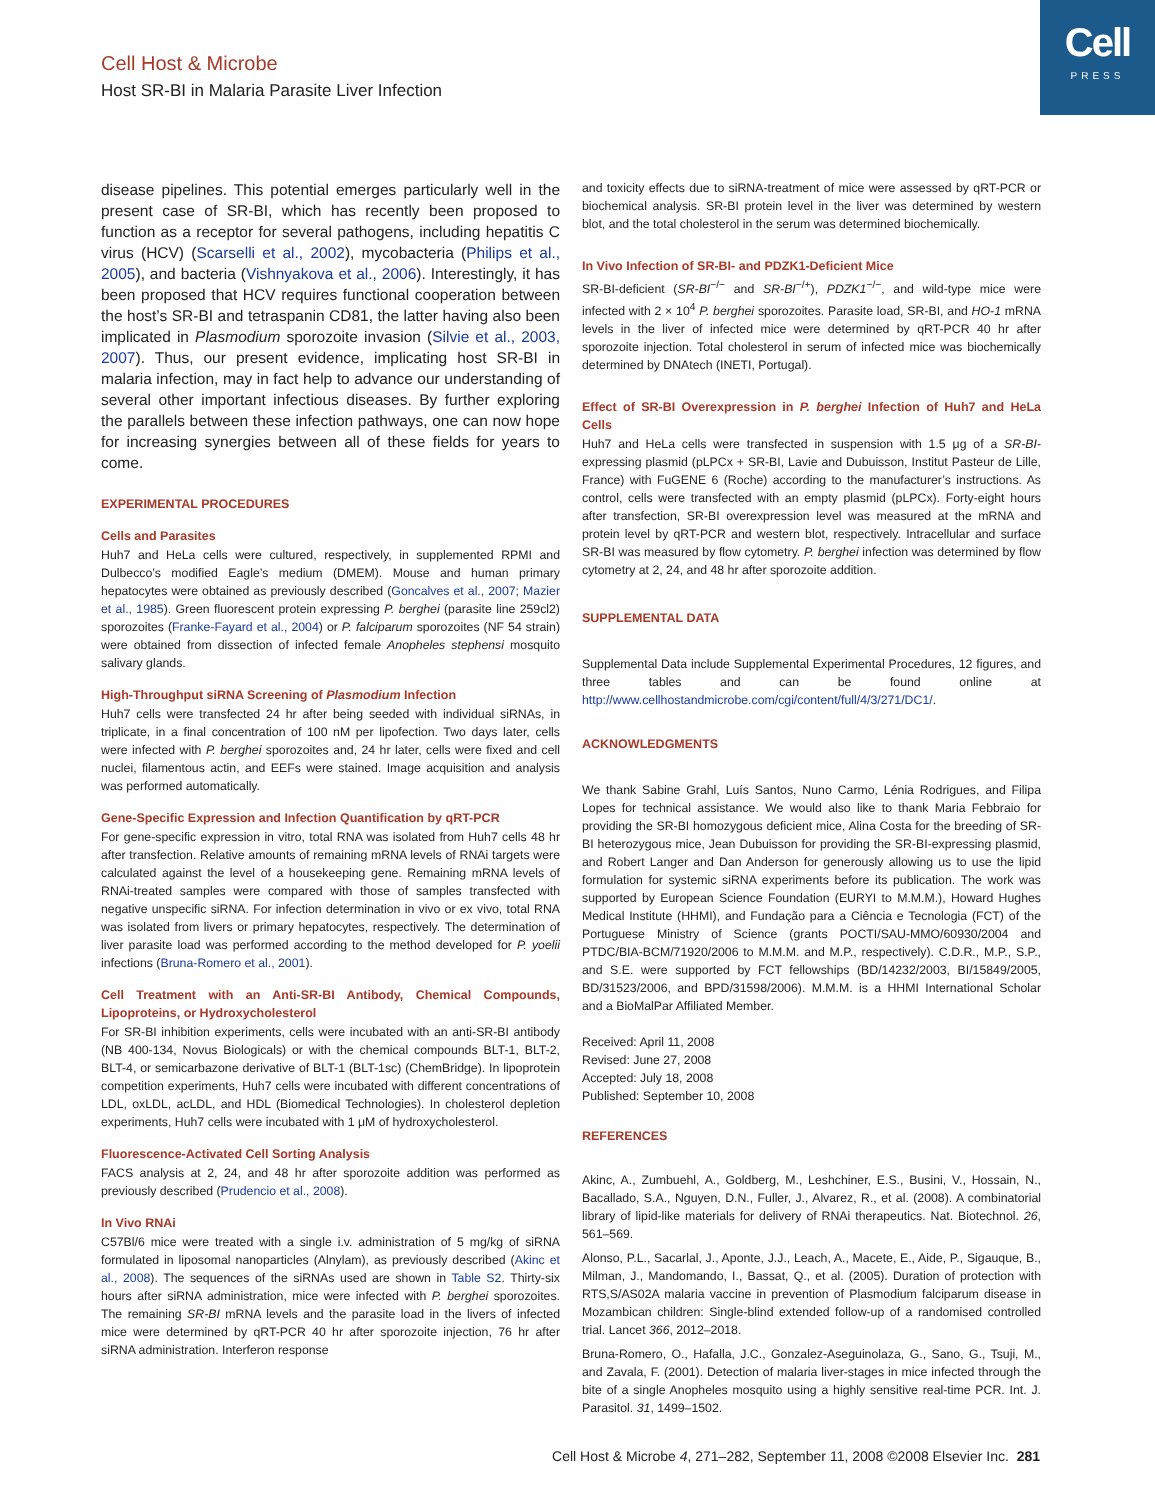Cell
PRESS
Cell Host & Microbe
Host SR-BI in Malaria Parasite Liver Infection
disease pipelines. This potential emerges particularly well in the present case of SR-BI, which has recently been proposed to function as a receptor for several pathogens, including hepatitis C virus (HCV) (Scarselli et al., 2002), mycobacteria (Philips et al., 2005), and bacteria (Vishnyakova et al., 2006). Interestingly, it has been proposed that HCV requires functional cooperation between the host’s SR-BI and tetraspanin CD81, the latter having also been implicated in Plasmodium sporozoite invasion (Silvie et al., 2003, 2007). Thus, our present evidence, implicating host SR-BI in malaria infection, may in fact help to advance our understanding of several other important infectious diseases. By further exploring the parallels between these infection pathways, one can now hope for increasing synergies between all of these fields for years to come.
EXPERIMENTAL PROCEDURES
Cells and Parasites
Huh7 and HeLa cells were cultured, respectively, in supplemented RPMI and Dulbecco’s modified Eagle’s medium (DMEM). Mouse and human primary hepatocytes were obtained as previously described (Goncalves et al., 2007; Mazier et al., 1985). Green fluorescent protein expressing P. berghei (parasite line 259cl2) sporozoites (Franke-Fayard et al., 2004) or P. falciparum sporozoites (NF 54 strain) were obtained from dissection of infected female Anopheles stephensi mosquito salivary glands.
High-Throughput siRNA Screening of Plasmodium Infection
Huh7 cells were transfected 24 hr after being seeded with individual siRNAs, in triplicate, in a final concentration of 100 nM per lipofection. Two days later, cells were infected with P. berghei sporozoites and, 24 hr later, cells were fixed and cell nuclei, filamentous actin, and EEFs were stained. Image acquisition and analysis was performed automatically.
Gene-Specific Expression and Infection Quantification by qRT-PCR
For gene-specific expression in vitro, total RNA was isolated from Huh7 cells 48 hr after transfection. Relative amounts of remaining mRNA levels of RNAi targets were calculated against the level of a housekeeping gene. Remaining mRNA levels of RNAi-treated samples were compared with those of samples transfected with negative unspecific siRNA. For infection determination in vivo or ex vivo, total RNA was isolated from livers or primary hepatocytes, respectively. The determination of liver parasite load was performed according to the method developed for P. yoelii infections (Bruna-Romero et al., 2001).
Cell Treatment with an Anti-SR-BI Antibody, Chemical Compounds, Lipoproteins, or Hydroxycholesterol
For SR-BI inhibition experiments, cells were incubated with an anti-SR-BI antibody (NB 400-134, Novus Biologicals) or with the chemical compounds BLT-1, BLT-2, BLT-4, or semicarbazone derivative of BLT-1 (BLT-1sc) (ChemBridge). In lipoprotein competition experiments, Huh7 cells were incubated with different concentrations of LDL, oxLDL, acLDL, and HDL (Biomedical Technologies). In cholesterol depletion experiments, Huh7 cells were incubated with 1 μM of hydroxycholesterol.
Fluorescence-Activated Cell Sorting Analysis
FACS analysis at 2, 24, and 48 hr after sporozoite addition was performed as previously described (Prudencio et al., 2008).
In Vivo RNAi
C57Bl/6 mice were treated with a single i.v. administration of 5 mg/kg of siRNA formulated in liposomal nanoparticles (Alnylam), as previously described (Akinc et al., 2008). The sequences of the siRNAs used are shown in Table S2. Thirty-six hours after siRNA administration, mice were infected with P. berghei sporozoites. The remaining SR-BI mRNA levels and the parasite load in the livers of infected mice were determined by qRT-PCR 40 hr after sporozoite injection, 76 hr after siRNA administration. Interferon response
and toxicity effects due to siRNA-treatment of mice were assessed by qRT-PCR or biochemical analysis. SR-BI protein level in the liver was determined by western blot, and the total cholesterol in the serum was determined biochemically.
In Vivo Infection of SR-BI- and PDZK1-Deficient Mice
SR-BI-deficient (SR-BI<sup>−/−</sup> and SR-BI<sup>−/+</sup>), PDZK1<sup>−/−</sup>, and wild-type mice were infected with 2 × 10<sup>4</sup> P. berghei sporozoites. Parasite load, SR-BI, and HO-1 mRNA levels in the liver of infected mice were determined by qRT-PCR 40 hr after sporozoite injection. Total cholesterol in serum of infected mice was biochemically determined by DNAtech (INETI, Portugal).
Effect of SR-BI Overexpression in P. berghei Infection of Huh7 and HeLa Cells
Huh7 and HeLa cells were transfected in suspension with 1.5 μg of a SR-BI-expressing plasmid (pLPCx + SR-BI, Lavie and Dubuisson, Institut Pasteur de Lille, France) with FuGENE 6 (Roche) according to the manufacturer’s instructions. As control, cells were transfected with an empty plasmid (pLPCx). Forty-eight hours after transfection, SR-BI overexpression level was measured at the mRNA and protein level by qRT-PCR and western blot, respectively. Intracellular and surface SR-BI was measured by flow cytometry. P. berghei infection was determined by flow cytometry at 2, 24, and 48 hr after sporozoite addition.
SUPPLEMENTAL DATA
Supplemental Data include Supplemental Experimental Procedures, 12 figures, and three tables and can be found online at http://www.cellhostandmicrobe.com/cgi/content/full/4/3/271/DC1/.
ACKNOWLEDGMENTS
We thank Sabine Grahl, Luís Santos, Nuno Carmo, Lénia Rodrigues, and Filipa Lopes for technical assistance. We would also like to thank Maria Febbraio for providing the SR-BI homozygous deficient mice, Alina Costa for the breeding of SR-BI heterozygous mice, Jean Dubuisson for providing the SR-BI-expressing plasmid, and Robert Langer and Dan Anderson for generously allowing us to use the lipid formulation for systemic siRNA experiments before its publication. The work was supported by European Science Foundation (EURYI to M.M.M.), Howard Hughes Medical Institute (HHMI), and Fundação para a Ciência e Tecnologia (FCT) of the Portuguese Ministry of Science (grants POCTI/SAU-MMO/60930/2004 and PTDC/BIA-BCM/71920/2006 to M.M.M. and M.P., respectively). C.D.R., M.P., S.P., and S.E. were supported by FCT fellowships (BD/14232/2003, BI/15849/2005, BD/31523/2006, and BPD/31598/2006). M.M.M. is a HHMI International Scholar and a BioMalPar Affiliated Member.
Received: April 11, 2008
Revised: June 27, 2008
Accepted: July 18, 2008
Published: September 10, 2008
REFERENCES
Akinc, A., Zumbuehl, A., Goldberg, M., Leshchiner, E.S., Busini, V., Hossain, N., Bacallado, S.A., Nguyen, D.N., Fuller, J., Alvarez, R., et al. (2008). A combinatorial library of lipid-like materials for delivery of RNAi therapeutics. Nat. Biotechnol. 26, 561–569.
Alonso, P.L., Sacarlal, J., Aponte, J.J., Leach, A., Macete, E., Aide, P., Sigauque, B., Milman, J., Mandomando, I., Bassat, Q., et al. (2005). Duration of protection with RTS,S/AS02A malaria vaccine in prevention of Plasmodium falciparum disease in Mozambican children: Single-blind extended follow-up of a randomised controlled trial. Lancet 366, 2012–2018.
Bruna-Romero, O., Hafalla, J.C., Gonzalez-Aseguinolaza, G., Sano, G., Tsuji, M., and Zavala, F. (2001). Detection of malaria liver-stages in mice infected through the bite of a single Anopheles mosquito using a highly sensitive real-time PCR. Int. J. Parasitol. 31, 1499–1502.
Cell Host & Microbe 4, 271–282, September 11, 2008 ©2008 Elsevier Inc. 281